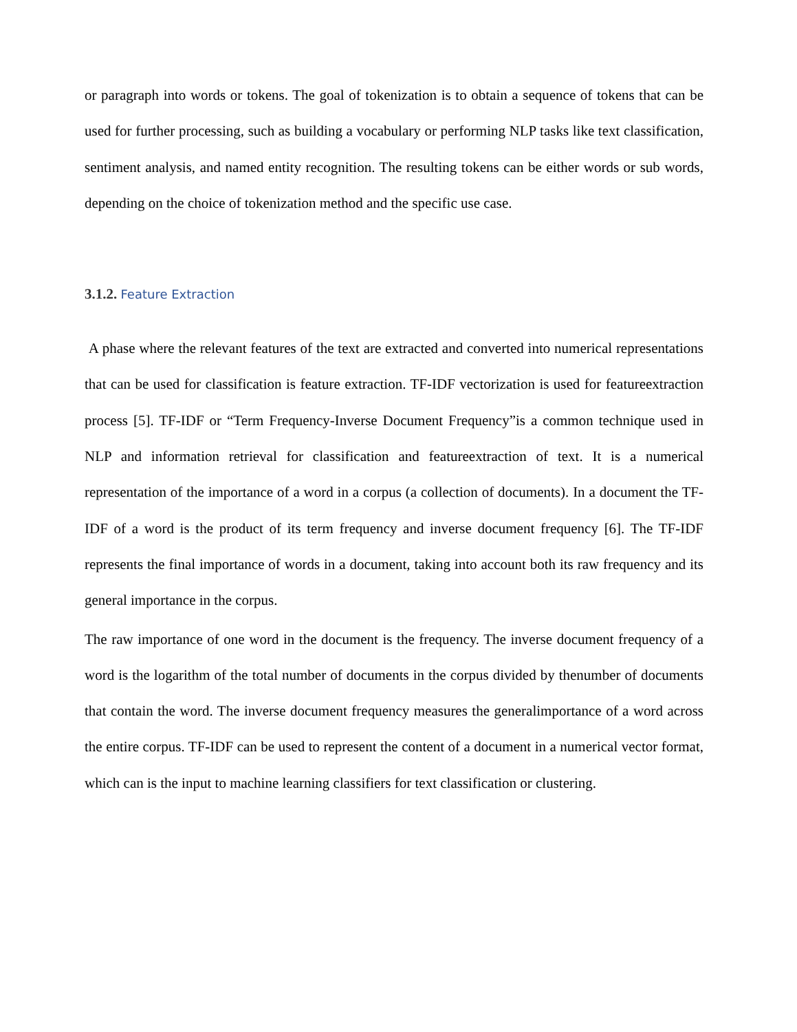or paragraph into words or tokens. The goal of tokenization is to obtain a sequence of tokens that can be used for further processing, such as building a vocabulary or performing NLP tasks like text classification, sentiment analysis, and named entity recognition. The resulting tokens can be either words or sub words, depending on the choice of tokenization method and the specific use case.
3.1.2. Feature Extraction
A phase where the relevant features of the text are extracted and converted into numerical representations that can be used for classification is feature extraction. TF-IDF vectorization is used for featureextraction process [5]. TF-IDF or “Term Frequency-Inverse Document Frequency”is a common technique used in NLP and information retrieval for classification and featureextraction of text. It is a numerical representation of the importance of a word in a corpus (a collection of documents). In a document the TF-IDF of a word is the product of its term frequency and inverse document frequency [6]. The TF-IDF represents the final importance of words in a document, taking into account both its raw frequency and its general importance in the corpus.
The raw importance of one word in the document is the frequency. The inverse document frequency of a word is the logarithm of the total number of documents in the corpus divided by thenumber of documents that contain the word. The inverse document frequency measures the generalimportance of a word across the entire corpus. TF-IDF can be used to represent the content of a document in a numerical vector format, which can is the input to machine learning classifiers for text classification or clustering.